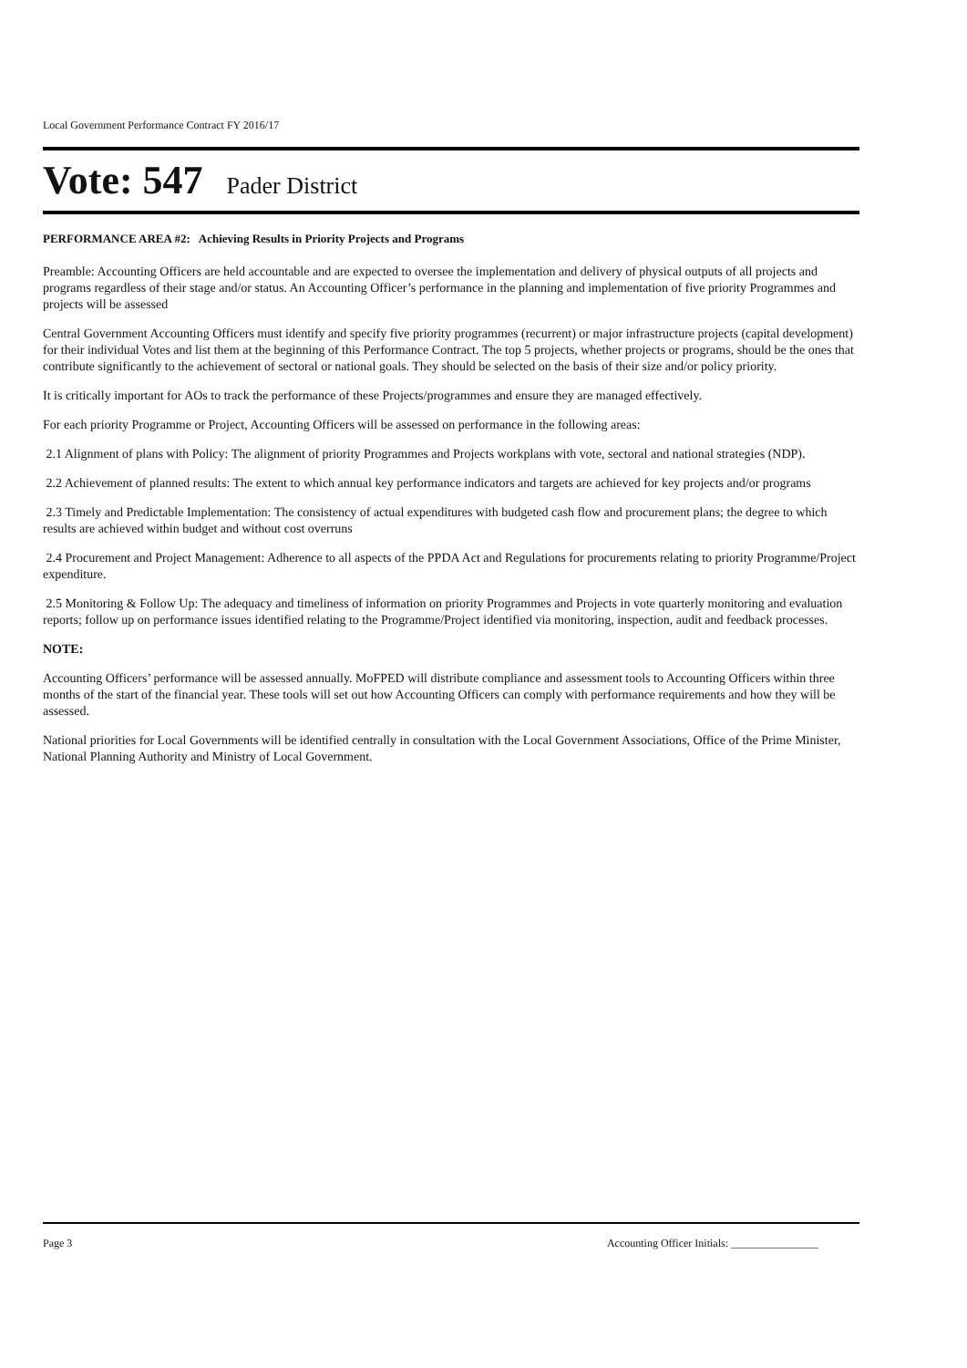Local Government Performance Contract FY 2016/17
Vote: 547 Pader District
PERFORMANCE AREA #2: Achieving Results in Priority Projects and Programs
Preamble: Accounting Officers are held accountable and are expected to oversee the implementation and delivery of physical outputs of all projects and programs regardless of their stage and/or status. An Accounting Officer’s performance in the planning and implementation of five priority Programmes and projects will be assessed
Central Government Accounting Officers must identify and specify five priority programmes (recurrent) or major infrastructure projects (capital development) for their individual Votes and list them at the beginning of this Performance Contract. The top 5 projects, whether projects or programs, should be the ones that contribute significantly to the achievement of sectoral or national goals. They should be selected on the basis of their size and/or policy priority.
It is critically important for AOs to track the performance of these Projects/programmes and ensure they are managed effectively.
For each priority Programme or Project, Accounting Officers will be assessed on performance in the following areas:
2.1 Alignment of plans with Policy: The alignment of priority Programmes and Projects workplans with vote, sectoral and national strategies (NDP).
2.2 Achievement of planned results: The extent to which annual key performance indicators and targets are achieved for key projects and/or programs
2.3 Timely and Predictable Implementation: The consistency of actual expenditures with budgeted cash flow and procurement plans; the degree to which results are achieved within budget and without cost overruns
2.4 Procurement and Project Management: Adherence to all aspects of the PPDA Act and Regulations for procurements relating to priority Programme/Project expenditure.
2.5 Monitoring & Follow Up: The adequacy and timeliness of information on priority Programmes and Projects in vote quarterly monitoring and evaluation reports; follow up on performance issues identified relating to the Programme/Project identified via monitoring, inspection, audit and feedback processes.
NOTE:
Accounting Officers’ performance will be assessed annually. MoFPED will distribute compliance and assessment tools to Accounting Officers within three months of the start of the financial year. These tools will set out how Accounting Officers can comply with performance requirements and how they will be assessed.
National priorities for Local Governments will be identified centrally in consultation with the Local Government Associations, Office of the Prime Minister, National Planning Authority and Ministry of Local Government.
Page 3 Accounting Officer Initials: ________________